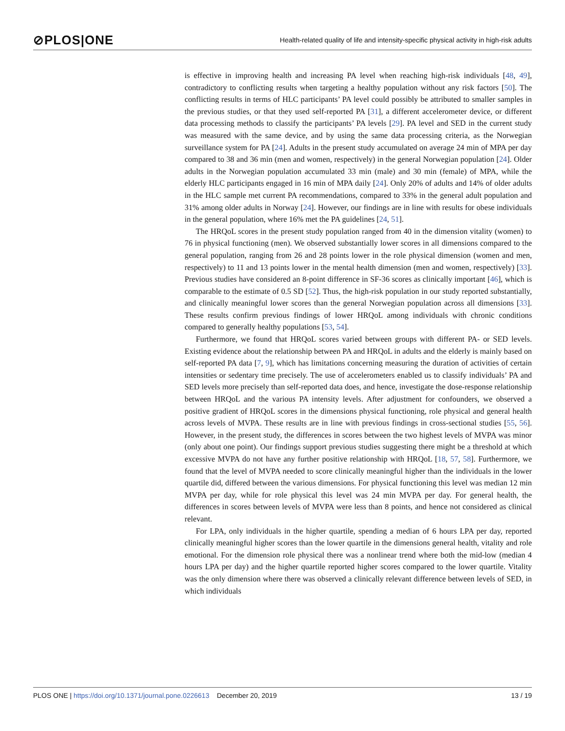⊘PLOS|ONE Health-related quality of life and intensity-specific physical activity in high-risk adults
is effective in improving health and increasing PA level when reaching high-risk individuals [48, 49], contradictory to conflicting results when targeting a healthy population without any risk factors [50]. The conflicting results in terms of HLC participants’ PA level could possibly be attributed to smaller samples in the previous studies, or that they used self-reported PA [31], a different accelerometer device, or different data processing methods to classify the participants’ PA levels [29]. PA level and SED in the current study was measured with the same device, and by using the same data processing criteria, as the Norwegian surveillance system for PA [24]. Adults in the present study accumulated on average 24 min of MPA per day compared to 38 and 36 min (men and women, respectively) in the general Norwegian population [24]. Older adults in the Norwegian population accumulated 33 min (male) and 30 min (female) of MPA, while the elderly HLC participants engaged in 16 min of MPA daily [24]. Only 20% of adults and 14% of older adults in the HLC sample met current PA recommendations, compared to 33% in the general adult population and 31% among older adults in Norway [24]. However, our findings are in line with results for obese individuals in the general population, where 16% met the PA guidelines [24, 51].
The HRQoL scores in the present study population ranged from 40 in the dimension vitality (women) to 76 in physical functioning (men). We observed substantially lower scores in all dimensions compared to the general population, ranging from 26 and 28 points lower in the role physical dimension (women and men, respectively) to 11 and 13 points lower in the mental health dimension (men and women, respectively) [33]. Previous studies have considered an 8-point difference in SF-36 scores as clinically important [46], which is comparable to the estimate of 0.5 SD [52]. Thus, the high-risk population in our study reported substantially, and clinically meaningful lower scores than the general Norwegian population across all dimensions [33]. These results confirm previous findings of lower HRQoL among individuals with chronic conditions compared to generally healthy populations [53, 54].
Furthermore, we found that HRQoL scores varied between groups with different PA- or SED levels. Existing evidence about the relationship between PA and HRQoL in adults and the elderly is mainly based on self-reported PA data [7, 9], which has limitations concerning measuring the duration of activities of certain intensities or sedentary time precisely. The use of accelerometers enabled us to classify individuals’ PA and SED levels more precisely than self-reported data does, and hence, investigate the dose-response relationship between HRQoL and the various PA intensity levels. After adjustment for confounders, we observed a positive gradient of HRQoL scores in the dimensions physical functioning, role physical and general health across levels of MVPA. These results are in line with previous findings in cross-sectional studies [55, 56]. However, in the present study, the differences in scores between the two highest levels of MVPA was minor (only about one point). Our findings support previous studies suggesting there might be a threshold at which excessive MVPA do not have any further positive relationship with HRQoL [18, 57, 58]. Furthermore, we found that the level of MVPA needed to score clinically meaningful higher than the individuals in the lower quartile did, differed between the various dimensions. For physical functioning this level was median 12 min MVPA per day, while for role physical this level was 24 min MVPA per day. For general health, the differences in scores between levels of MVPA were less than 8 points, and hence not considered as clinical relevant.
For LPA, only individuals in the higher quartile, spending a median of 6 hours LPA per day, reported clinically meaningful higher scores than the lower quartile in the dimensions general health, vitality and role emotional. For the dimension role physical there was a nonlinear trend where both the mid-low (median 4 hours LPA per day) and the higher quartile reported higher scores compared to the lower quartile. Vitality was the only dimension where there was observed a clinically relevant difference between levels of SED, in which individuals
PLOS ONE | https://doi.org/10.1371/journal.pone.0226613 December 20, 2019 13 / 19